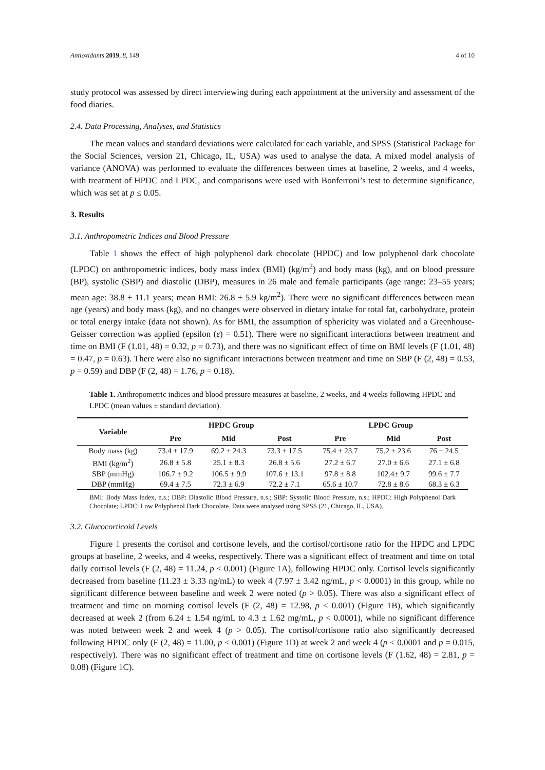Antioxidants 2019, 8, 149 4 of 10
study protocol was assessed by direct interviewing during each appointment at the university and assessment of the food diaries.
2.4. Data Processing, Analyses, and Statistics
The mean values and standard deviations were calculated for each variable, and SPSS (Statistical Package for the Social Sciences, version 21, Chicago, IL, USA) was used to analyse the data. A mixed model analysis of variance (ANOVA) was performed to evaluate the differences between times at baseline, 2 weeks, and 4 weeks, with treatment of HPDC and LPDC, and comparisons were used with Bonferroni’s test to determine significance, which was set at p ≤ 0.05.
3. Results
3.1. Anthropometric Indices and Blood Pressure
Table 1 shows the effect of high polyphenol dark chocolate (HPDC) and low polyphenol dark chocolate (LPDC) on anthropometric indices, body mass index (BMI) (kg/m<sup>2</sup>) and body mass (kg), and on blood pressure (BP), systolic (SBP) and diastolic (DBP), measures in 26 male and female participants (age range: 23–55 years; mean age: 38.8 ± 11.1 years; mean BMI: 26.8 ± 5.9 kg/m<sup>2</sup>). There were no significant differences between mean age (years) and body mass (kg), and no changes were observed in dietary intake for total fat, carbohydrate, protein or total energy intake (data not shown). As for BMI, the assumption of sphericity was violated and a Greenhouse-Geisser correction was applied (epsilon (ε) = 0.51). There were no significant interactions between treatment and time on BMI (F (1.01, 48) = 0.32, p = 0.73), and there was no significant effect of time on BMI levels (F (1.01, 48) = 0.47, p = 0.63). There were also no significant interactions between treatment and time on SBP (F (2, 48) = 0.53, p = 0.59) and DBP (F (2, 48) = 1.76, p = 0.18).
Table 1. Anthropometric indices and blood pressure measures at baseline, 2 weeks, and 4 weeks following HPDC and LPDC (mean values ± standard deviation).
| Variable | HPDC Group | | | LPDC Group | | |
| --- | --- | --- | --- | --- | --- | --- |
| | Pre | Mid | Post | Pre | Mid | Post |
| Body mass (kg) | 73.4 ± 17.9 | 69.2 ± 24.3 | 73.3 ± 17.5 | 75.4 ± 23.7 | 75.2 ± 23.6 | 76 ± 24.5 |
| BMI (kg/m<sup>2</sup>) | 26.8 ± 5.8 | 25.1 ± 8.3 | 26.8 ± 5.6 | 27.2 ± 6.7 | 27.0 ± 6.6 | 27.1 ± 6.8 |
| SBP (mmHg) | 106.7 ± 9.2 | 106.5 ± 9.9 | 107.6 ± 13.1 | 97.8 ± 8.8 | 102.4± 9.7 | 99.6 ± 7.7 |
| DBP (mmHg) | 69.4 ± 7.5 | 72.3 ± 6.9 | 72.2 ± 7.1 | 65.6 ± 10.7 | 72.8 ± 8.6 | 68.3 ± 6.3 |
BMI: Body Mass Index, n.s.; DBP: Diastolic Blood Pressure, n.s.; SBP: Systolic Blood Pressure, n.s.; HPDC: High Polyphenol Dark Chocolate; LPDC: Low Polyphenol Dark Chocolate. Data were analysed using SPSS (21, Chicago, IL, USA).
3.2. Glucocorticoid Levels
Figure 1 presents the cortisol and cortisone levels, and the cortisol/cortisone ratio for the HPDC and LPDC groups at baseline, 2 weeks, and 4 weeks, respectively. There was a significant effect of treatment and time on total daily cortisol levels (F (2, 48) = 11.24, p < 0.001) (Figure 1 A), following HPDC only. Cortisol levels significantly decreased from baseline (11.23 ± 3.33 ng/mL) to week 4 (7.97 ± 3.42 ng/mL, p < 0.0001) in this group, while no significant difference between baseline and week 2 were noted (p > 0.05). There was also a significant effect of treatment and time on morning cortisol levels (F (2, 48) = 12.98, p < 0.001) (Figure 1 B), which significantly decreased at week 2 (from 6.24 ± 1.54 ng/mL to 4.3 ± 1.62 mg/mL, p < 0.0001), while no significant difference was noted between week 2 and week 4 (p > 0.05). The cortisol/cortisone ratio also significantly decreased following HPDC only (F (2, 48) = 11.00, p < 0.001) (Figure 1 D) at week 2 and week 4 (p < 0.0001 and p = 0.015, respectively). There was no significant effect of treatment and time on cortisone levels (F (1.62, 48) = 2.81, p = 0.08) (Figure 1 C).